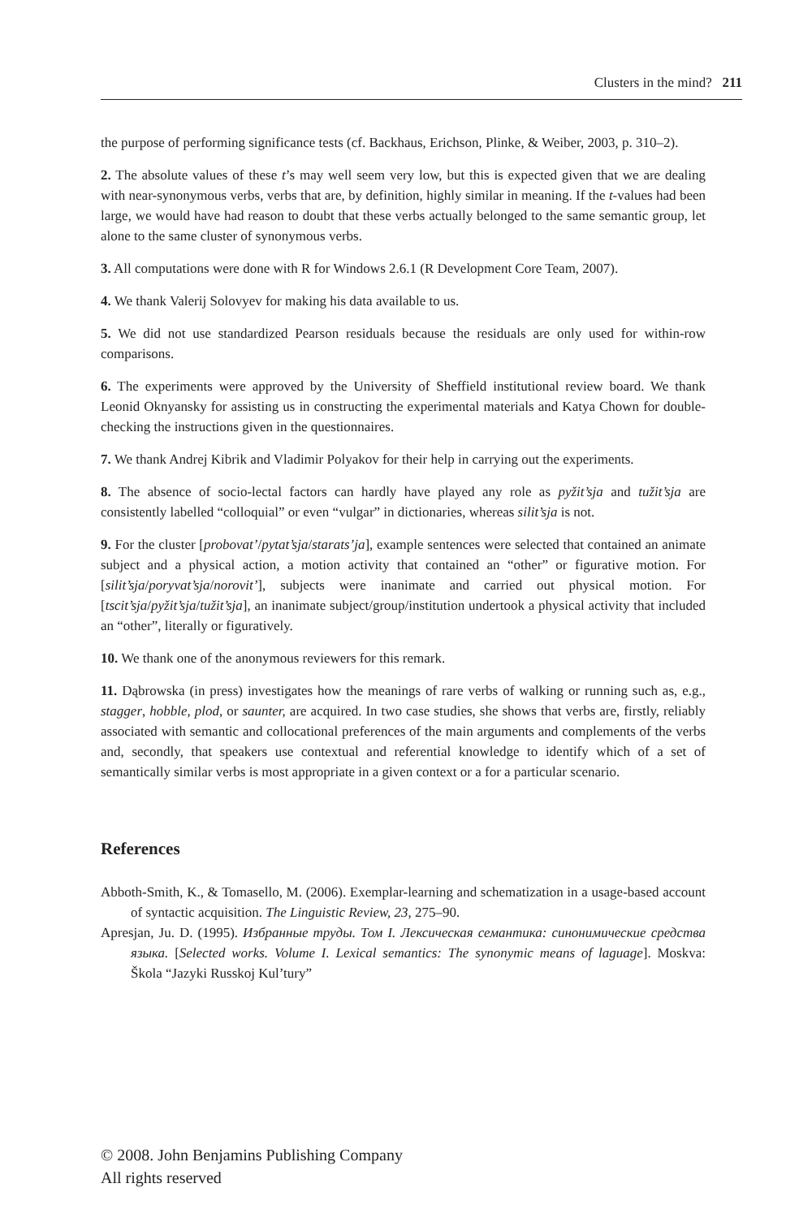Clusters in the mind? 211
the purpose of performing significance tests (cf. Backhaus, Erichson, Plinke, & Weiber, 2003, p. 310–2).
2. The absolute values of these t’s may well seem very low, but this is expected given that we are dealing with near-synonymous verbs, verbs that are, by definition, highly similar in meaning. If the t-values had been large, we would have had reason to doubt that these verbs actually belonged to the same semantic group, let alone to the same cluster of synonymous verbs.
3. All computations were done with R for Windows 2.6.1 (R Development Core Team, 2007).
4. We thank Valerij Solovyev for making his data available to us.
5. We did not use standardized Pearson residuals because the residuals are only used for within-row comparisons.
6. The experiments were approved by the University of Sheffield institutional review board. We thank Leonid Oknyansky for assisting us in constructing the experimental materials and Katya Chown for double-checking the instructions given in the questionnaires.
7. We thank Andrej Kibrik and Vladimir Polyakov for their help in carrying out the experiments.
8. The absence of socio-lectal factors can hardly have played any role as pyžit’sja and tužit’sja are consistently labelled “colloquial” or even “vulgar” in dictionaries, whereas silit’sja is not.
9. For the cluster [probovat’/pytat’sja/starats’ja], example sentences were selected that contained an animate subject and a physical action, a motion activity that contained an “other” or figurative motion. For [silit’sja/poryvat’sja/norovit’], subjects were inanimate and carried out physical motion. For [tscit’sja/pyžit’sja/tužit’sja], an inanimate subject/group/institution undertook a physical activity that included an “other”, literally or figuratively.
10. We thank one of the anonymous reviewers for this remark.
11. Dąbrowska (in press) investigates how the meanings of rare verbs of walking or running such as, e.g., stagger, hobble, plod, or saunter, are acquired. In two case studies, she shows that verbs are, firstly, reliably associated with semantic and collocational preferences of the main arguments and complements of the verbs and, secondly, that speakers use contextual and referential knowledge to identify which of a set of semantically similar verbs is most appropriate in a given context or a for a particular scenario.
References
Abboth-Smith, K., & Tomasello, M. (2006). Exemplar-learning and schematization in a usage-based account of syntactic acquisition. The Linguistic Review, 23, 275–90.
Apresjan, Ju. D. (1995). Избранные труды. Том I. Лексическая семантика: синонимические средства языка. [Selected works. Volume I. Lexical semantics: The synonymic means of laguage]. Moskva: Škola “Jazyki Russkoj Kul’tury”
© 2008. John Benjamins Publishing Company
All rights reserved